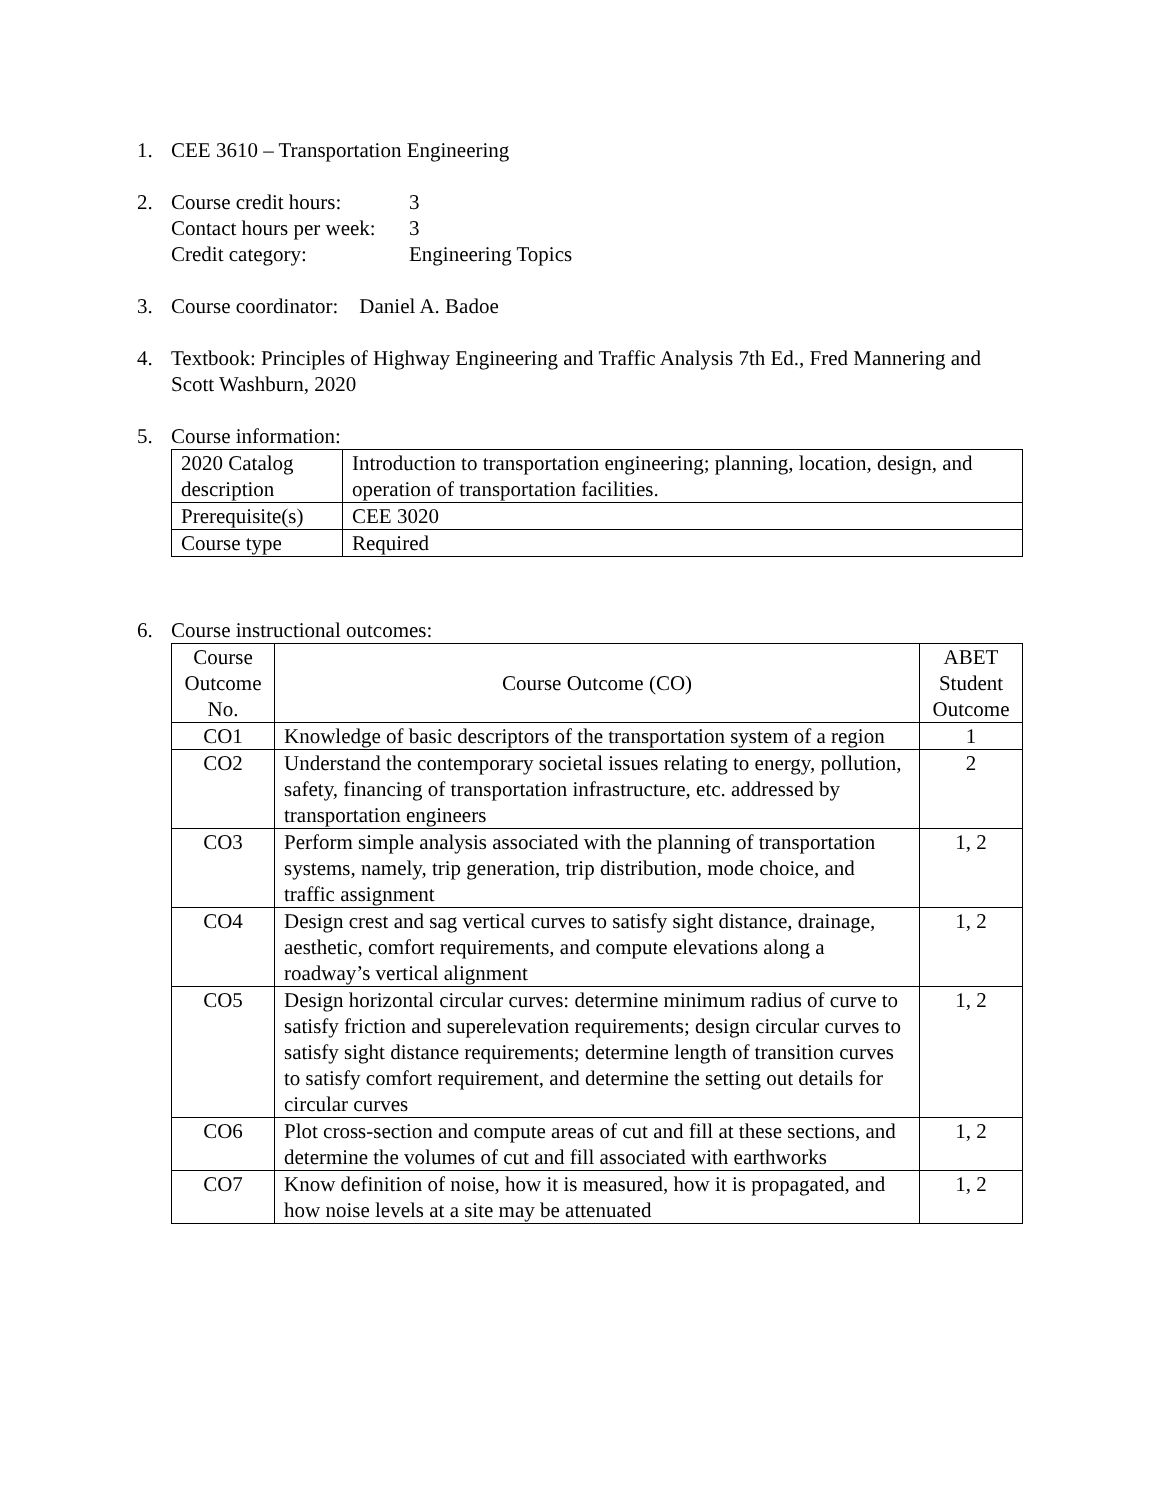1. CEE 3610 – Transportation Engineering
2. Course credit hours: 3
Contact hours per week: 3
Credit category: Engineering Topics
3. Course coordinator: Daniel A. Badoe
4. Textbook: Principles of Highway Engineering and Traffic Analysis 7th Ed., Fred Mannering and Scott Washburn, 2020
5. Course information:
| 2020 Catalog description | Introduction to transportation engineering; planning, location, design, and operation of transportation facilities. |
| Prerequisite(s) | CEE 3020 |
| Course type | Required |
6. Course instructional outcomes:
| Course Outcome No. | Course Outcome (CO) | ABET Student Outcome |
| --- | --- | --- |
| CO1 | Knowledge of basic descriptors of the transportation system of a region | 1 |
| CO2 | Understand the contemporary societal issues relating to energy, pollution, safety, financing of transportation infrastructure, etc. addressed by transportation engineers | 2 |
| CO3 | Perform simple analysis associated with the planning of transportation systems, namely, trip generation, trip distribution, mode choice, and traffic assignment | 1, 2 |
| CO4 | Design crest and sag vertical curves to satisfy sight distance, drainage, aesthetic, comfort requirements, and compute elevations along a roadway’s vertical alignment | 1, 2 |
| CO5 | Design horizontal circular curves: determine minimum radius of curve to satisfy friction and superelevation requirements; design circular curves to satisfy sight distance requirements; determine length of transition curves to satisfy comfort requirement, and determine the setting out details for circular curves | 1, 2 |
| CO6 | Plot cross-section and compute areas of cut and fill at these sections, and determine the volumes of cut and fill associated with earthworks | 1, 2 |
| CO7 | Know definition of noise, how it is measured, how it is propagated, and how noise levels at a site may be attenuated | 1, 2 |